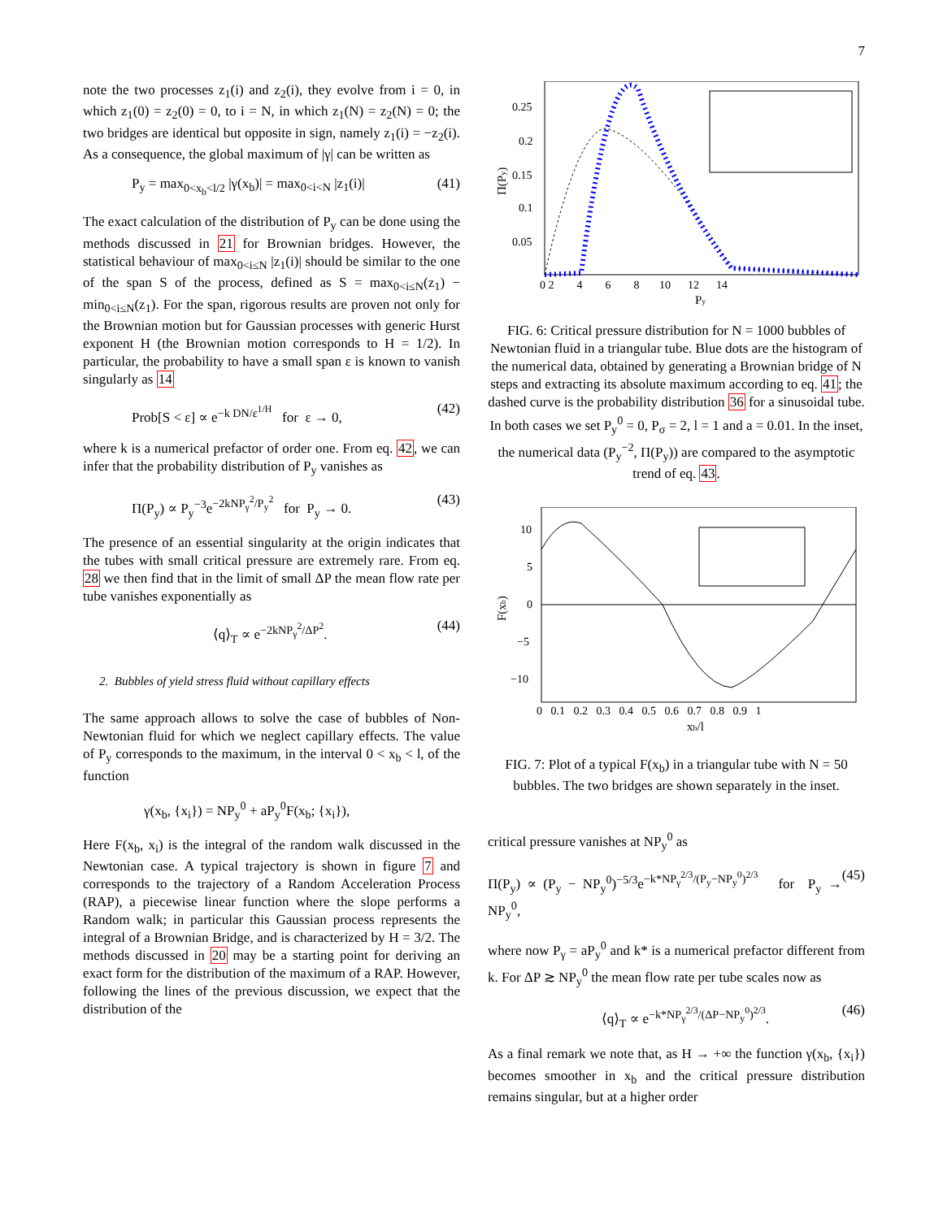7
note the two processes z<sub>1</sub>(i) and z<sub>2</sub>(i), they evolve from i = 0, in which z<sub>1</sub>(0) = z<sub>2</sub>(0) = 0, to i = N, in which z<sub>1</sub>(N) = z<sub>2</sub>(N) = 0; the two bridges are identical but opposite in sign, namely z<sub>1</sub>(i) = −z<sub>2</sub>(i). As a consequence, the global maximum of |γ| can be written as
P<sub>y</sub> = max<sub>0<x<sub>b</sub><l/2</sub> |γ(x<sub>b</sub>)| = max<sub>0<i<N</sub> |z<sub>1</sub>(i)| (41)
The exact calculation of the distribution of P<sub>y</sub> can be done using the methods discussed in 21 for Brownian bridges. However, the statistical behaviour of max<sub>0<i≤N</sub> |z<sub>1</sub>(i)| should be similar to the one of the span S of the process, defined as S = max<sub>0<i≤N</sub>(z<sub>1</sub>) − min<sub>0<i≤N</sub>(z<sub>1</sub>). For the span, rigorous results are proven not only for the Brownian motion but for Gaussian processes with generic Hurst exponent H (the Brownian motion corresponds to H = 1/2). In particular, the probability to have a small span ε is known to vanish singularly as 14
Prob[S < ε] ∝ e<sup>−k DN/ε<sup>1/H</sup></sup> for ε → 0, (42)
where k is a numerical prefactor of order one. From eq. 42, we can infer that the probability distribution of P<sub>y</sub> vanishes as
Π(P<sub>y</sub>) ∝ P<sub>y</sub><sup>−3</sup>e<sup>−2kNP<sub>γ</sub><sup>2</sup>/P<sub>y</sub><sup>2</sup></sup> for P<sub>y</sub> → 0. (43)
The presence of an essential singularity at the origin indicates that the tubes with small critical pressure are extremely rare. From eq. 28 we then find that in the limit of small ΔP the mean flow rate per tube vanishes exponentially as
⟨q⟩<sub>T</sub> ∝ e<sup>−2kNP<sub>γ</sub><sup>2</sup>/ΔP<sup>2</sup></sup>. (44)
2. Bubbles of yield stress fluid without capillary effects
The same approach allows to solve the case of bubbles of Non-Newtonian fluid for which we neglect capillary effects. The value of P<sub>y</sub> corresponds to the maximum, in the interval 0 < x<sub>b</sub> < l, of the function
γ(x<sub>b</sub>, {x<sub>i</sub>}) = NP<sub>y</sub><sup>0</sup> + aP<sub>y</sub><sup>0</sup>F(x<sub>b</sub>; {x<sub>i</sub>}),
Here F(x<sub>b</sub>, x<sub>i</sub>) is the integral of the random walk discussed in the Newtonian case. A typical trajectory is shown in figure 7 and corresponds to the trajectory of a Random Acceleration Process (RAP), a piecewise linear function where the slope performs a Random walk; in particular this Gaussian process represents the integral of a Brownian Bridge, and is characterized by H = 3/2. The methods discussed in 20 may be a starting point for deriving an exact form for the distribution of the maximum of a RAP. However, following the lines of the previous discussion, we expect that the distribution of the
0.25
0.2
0.15
0.1
0.05
0 2 4 6 8 10 12 14
Py
Π(Py)
FIG. 6: Critical pressure distribution for N = 1000 bubbles of Newtonian fluid in a triangular tube. Blue dots are the histogram of the numerical data, obtained by generating a Brownian bridge of N steps and extracting its absolute maximum according to eq. 41; the dashed curve is the probability distribution 36 for a sinusoidal tube. In both cases we set P<sub>y</sub><sup>0</sup> = 0, P<sub>σ</sub> = 2, l = 1 and a = 0.01. In the inset, the numerical data (P<sub>y</sub><sup>−2</sup>, Π(P<sub>y</sub>)) are compared to the asymptotic trend of eq. 43.
10
5
0
−5
−10
0 0.1 0.2 0.3 0.4 0.5 0.6 0.7 0.8 0.9 1
xb/l
F(xb)
FIG. 7: Plot of a typical F(x<sub>b</sub>) in a triangular tube with N = 50 bubbles. The two bridges are shown separately in the inset.
critical pressure vanishes at NP<sub>y</sub><sup>0</sup> as
Π(P<sub>y</sub>) ∝ (P<sub>y</sub> − NP<sub>y</sub><sup>0</sup>)<sup>−5/3</sup>e<sup>−k*NP<sub>γ</sub><sup>2/3</sup>/(P<sub>y</sub>−NP<sub>y</sub><sup>0</sup>)<sup>2/3</sup></sup> for P<sub>y</sub> → NP<sub>y</sub><sup>0</sup>, (45)
where now P<sub>γ</sub> = aP<sub>y</sub><sup>0</sup> and k* is a numerical prefactor different from k. For ΔP ≳ NP<sub>y</sub><sup>0</sup> the mean flow rate per tube scales now as
⟨q⟩<sub>T</sub> ∝ e<sup>−k*NP<sub>γ</sub><sup>2/3</sup>/(ΔP−NP<sub>y</sub><sup>0</sup>)<sup>2/3</sup></sup>. (46)
As a final remark we note that, as H → +∞ the function γ(x<sub>b</sub>, {x<sub>i</sub>}) becomes smoother in x<sub>b</sub> and the critical pressure distribution remains singular, but at a higher order